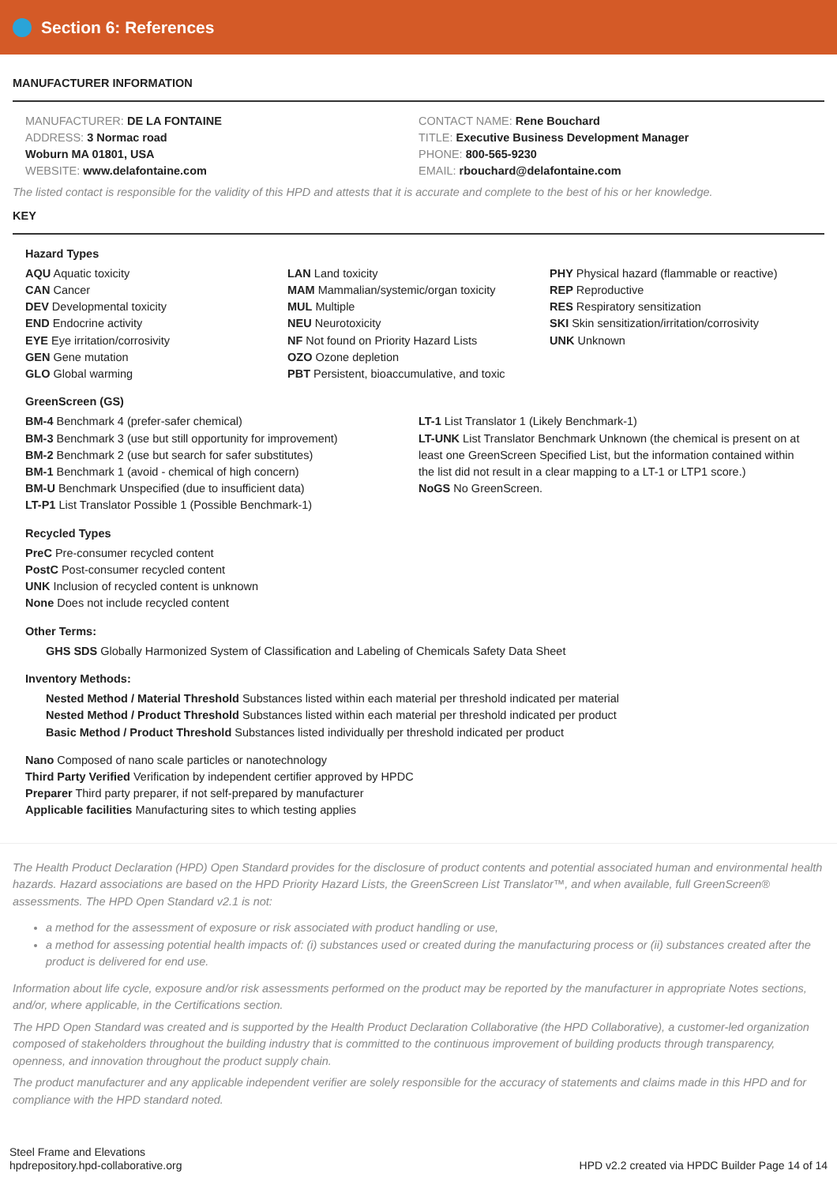Section 6: References
MANUFACTURER INFORMATION
MANUFACTURER: DE LA FONTAINE
ADDRESS: 3 Normac road
Woburn MA 01801, USA
WEBSITE: www.delafontaine.com
CONTACT NAME: Rene Bouchard
TITLE: Executive Business Development Manager
PHONE: 800-565-9230
EMAIL: rbouchard@delafontaine.com
The listed contact is responsible for the validity of this HPD and attests that it is accurate and complete to the best of his or her knowledge.
KEY
Hazard Types
AQU Aquatic toxicity
CAN Cancer
DEV Developmental toxicity
END Endocrine activity
EYE Eye irritation/corrosivity
GEN Gene mutation
GLO Global warming
LAN Land toxicity
MAM Mammalian/systemic/organ toxicity
MUL Multiple
NEU Neurotoxicity
NF Not found on Priority Hazard Lists
OZO Ozone depletion
PBT Persistent, bioaccumulative, and toxic
PHY Physical hazard (flammable or reactive)
REP Reproductive
RES Respiratory sensitization
SKI Skin sensitization/irritation/corrosivity
UNK Unknown
GreenScreen (GS)
BM-4 Benchmark 4 (prefer-safer chemical)
BM-3 Benchmark 3 (use but still opportunity for improvement)
BM-2 Benchmark 2 (use but search for safer substitutes)
BM-1 Benchmark 1 (avoid - chemical of high concern)
BM-U Benchmark Unspecified (due to insufficient data)
LT-P1 List Translator Possible 1 (Possible Benchmark-1)
LT-1 List Translator 1 (Likely Benchmark-1)
LT-UNK List Translator Benchmark Unknown (the chemical is present on at least one GreenScreen Specified List, but the information contained within the list did not result in a clear mapping to a LT-1 or LTP1 score.)
NoGS No GreenScreen.
Recycled Types
PreC Pre-consumer recycled content
PostC Post-consumer recycled content
UNK Inclusion of recycled content is unknown
None Does not include recycled content
Other Terms:
GHS SDS Globally Harmonized System of Classification and Labeling of Chemicals Safety Data Sheet
Inventory Methods:
Nested Method / Material Threshold Substances listed within each material per threshold indicated per material
Nested Method / Product Threshold Substances listed within each material per threshold indicated per product
Basic Method / Product Threshold Substances listed individually per threshold indicated per product
Nano Composed of nano scale particles or nanotechnology
Third Party Verified Verification by independent certifier approved by HPDC
Preparer Third party preparer, if not self-prepared by manufacturer
Applicable facilities Manufacturing sites to which testing applies
The Health Product Declaration (HPD) Open Standard provides for the disclosure of product contents and potential associated human and environmental health hazards. Hazard associations are based on the HPD Priority Hazard Lists, the GreenScreen List Translator™, and when available, full GreenScreen® assessments. The HPD Open Standard v2.1 is not:
a method for the assessment of exposure or risk associated with product handling or use,
a method for assessing potential health impacts of: (i) substances used or created during the manufacturing process or (ii) substances created after the product is delivered for end use.
Information about life cycle, exposure and/or risk assessments performed on the product may be reported by the manufacturer in appropriate Notes sections, and/or, where applicable, in the Certifications section.
The HPD Open Standard was created and is supported by the Health Product Declaration Collaborative (the HPD Collaborative), a customer-led organization composed of stakeholders throughout the building industry that is committed to the continuous improvement of building products through transparency, openness, and innovation throughout the product supply chain.
The product manufacturer and any applicable independent verifier are solely responsible for the accuracy of statements and claims made in this HPD and for compliance with the HPD standard noted.
Steel Frame and Elevations
hpdrepository.hpd-collaborative.org
HPD v2.2 created via HPDC Builder Page 14 of 14